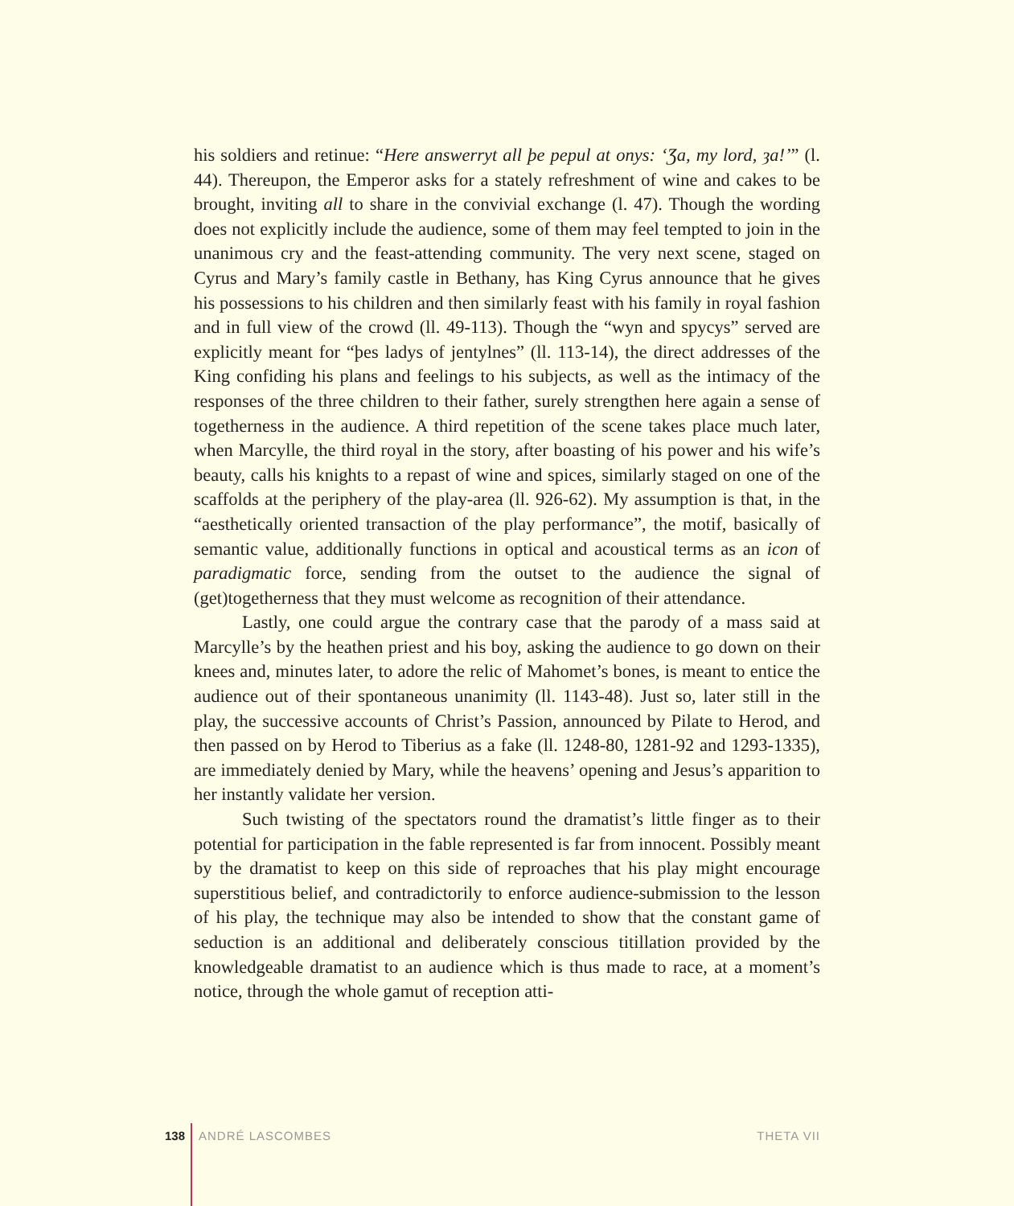his soldiers and retinue: “Here answerryt all þe pepul at onys: ‘Ʒa, my lord, ȝa!’” (l. 44). Thereupon, the Emperor asks for a stately refreshment of wine and cakes to be brought, inviting all to share in the convivial exchange (l. 47). Though the wording does not explicitly include the audience, some of them may feel tempted to join in the unanimous cry and the feast-attending community. The very next scene, staged on Cyrus and Mary’s family castle in Bethany, has King Cyrus announce that he gives his possessions to his children and then similarly feast with his family in royal fashion and in full view of the crowd (ll. 49-113). Though the “wyn and spycys” served are explicitly meant for “þes ladys of jentylnes” (ll. 113-14), the direct addresses of the King confiding his plans and feelings to his subjects, as well as the intimacy of the responses of the three children to their father, surely strengthen here again a sense of togetherness in the audience. A third repetition of the scene takes place much later, when Marcylle, the third royal in the story, after boasting of his power and his wife’s beauty, calls his knights to a repast of wine and spices, similarly staged on one of the scaffolds at the periphery of the play-area (ll. 926-62). My assumption is that, in the “aesthetically oriented transaction of the play performance”, the motif, basically of semantic value, additionally functions in optical and acoustical terms as an icon of paradigmatic force, sending from the outset to the audience the signal of (get)togetherness that they must welcome as recognition of their attendance.
Lastly, one could argue the contrary case that the parody of a mass said at Marcylle’s by the heathen priest and his boy, asking the audience to go down on their knees and, minutes later, to adore the relic of Mahomet’s bones, is meant to entice the audience out of their spontaneous unanimity (ll. 1143-48). Just so, later still in the play, the successive accounts of Christ’s Passion, announced by Pilate to Herod, and then passed on by Herod to Tiberius as a fake (ll. 1248-80, 1281-92 and 1293-1335), are immediately denied by Mary, while the heavens’ opening and Jesus’s apparition to her instantly validate her version.
Such twisting of the spectators round the dramatist’s little finger as to their potential for participation in the fable represented is far from innocent. Possibly meant by the dramatist to keep on this side of reproaches that his play might encourage superstitious belief, and contradictorily to enforce audience-submission to the lesson of his play, the technique may also be intended to show that the constant game of seduction is an additional and deliberately conscious titillation provided by the knowledgeable dramatist to an audience which is thus made to race, at a moment’s notice, through the whole gamut of reception atti-
138 ANDRÉ LASCOMBES THETA VII